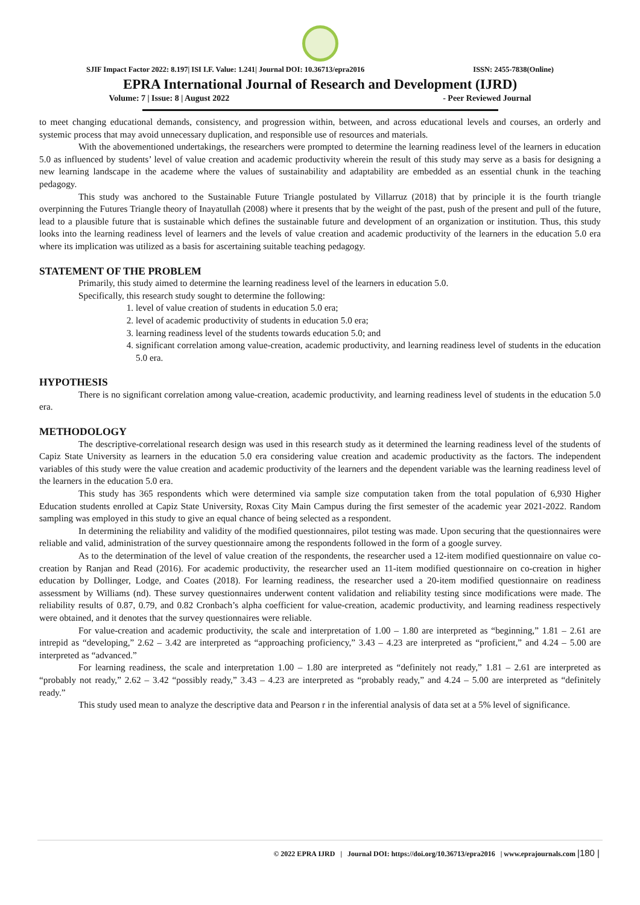SJIF Impact Factor 2022: 8.197| ISI I.F. Value: 1.241| Journal DOI: 10.36713/epra2016 ISSN: 2455-7838(Online)
EPRA International Journal of Research and Development (IJRD)
Volume: 7 | Issue: 8 | August 2022 - Peer Reviewed Journal
to meet changing educational demands, consistency, and progression within, between, and across educational levels and courses, an orderly and systemic process that may avoid unnecessary duplication, and responsible use of resources and materials.
With the abovementioned undertakings, the researchers were prompted to determine the learning readiness level of the learners in education 5.0 as influenced by students’ level of value creation and academic productivity wherein the result of this study may serve as a basis for designing a new learning landscape in the academe where the values of sustainability and adaptability are embedded as an essential chunk in the teaching pedagogy.
This study was anchored to the Sustainable Future Triangle postulated by Villarruz (2018) that by principle it is the fourth triangle overpinning the Futures Triangle theory of Inayatullah (2008) where it presents that by the weight of the past, push of the present and pull of the future, lead to a plausible future that is sustainable which defines the sustainable future and development of an organization or institution. Thus, this study looks into the learning readiness level of learners and the levels of value creation and academic productivity of the learners in the education 5.0 era where its implication was utilized as a basis for ascertaining suitable teaching pedagogy.
STATEMENT OF THE PROBLEM
Primarily, this study aimed to determine the learning readiness level of the learners in education 5.0.
Specifically, this research study sought to determine the following:
1. level of value creation of students in education 5.0 era;
2. level of academic productivity of students in education 5.0 era;
3. learning readiness level of the students towards education 5.0; and
4. significant correlation among value-creation, academic productivity, and learning readiness level of students in the education 5.0 era.
HYPOTHESIS
There is no significant correlation among value-creation, academic productivity, and learning readiness level of students in the education 5.0 era.
METHODOLOGY
The descriptive-correlational research design was used in this research study as it determined the learning readiness level of the students of Capiz State University as learners in the education 5.0 era considering value creation and academic productivity as the factors. The independent variables of this study were the value creation and academic productivity of the learners and the dependent variable was the learning readiness level of the learners in the education 5.0 era.
This study has 365 respondents which were determined via sample size computation taken from the total population of 6,930 Higher Education students enrolled at Capiz State University, Roxas City Main Campus during the first semester of the academic year 2021-2022. Random sampling was employed in this study to give an equal chance of being selected as a respondent.
In determining the reliability and validity of the modified questionnaires, pilot testing was made. Upon securing that the questionnaires were reliable and valid, administration of the survey questionnaire among the respondents followed in the form of a google survey.
As to the determination of the level of value creation of the respondents, the researcher used a 12-item modified questionnaire on value co-creation by Ranjan and Read (2016). For academic productivity, the researcher used an 11-item modified questionnaire on co-creation in higher education by Dollinger, Lodge, and Coates (2018). For learning readiness, the researcher used a 20-item modified questionnaire on readiness assessment by Williams (nd). These survey questionnaires underwent content validation and reliability testing since modifications were made. The reliability results of 0.87, 0.79, and 0.82 Cronbach’s alpha coefficient for value-creation, academic productivity, and learning readiness respectively were obtained, and it denotes that the survey questionnaires were reliable.
For value-creation and academic productivity, the scale and interpretation of 1.00 – 1.80 are interpreted as “beginning,” 1.81 – 2.61 are intrepid as “developing,” 2.62 – 3.42 are interpreted as “approaching proficiency,” 3.43 – 4.23 are interpreted as “proficient,” and 4.24 – 5.00 are interpreted as “advanced.”
For learning readiness, the scale and interpretation 1.00 – 1.80 are interpreted as “definitely not ready,” 1.81 – 2.61 are interpreted as “probably not ready,” 2.62 – 3.42 “possibly ready,” 3.43 – 4.23 are interpreted as “probably ready,” and 4.24 – 5.00 are interpreted as “definitely ready.”
This study used mean to analyze the descriptive data and Pearson r in the inferential analysis of data set at a 5% level of significance.
© 2022 EPRA IJRD | Journal DOI: https://doi.org/10.36713/epra2016 | www.eprajournals.com |180 |